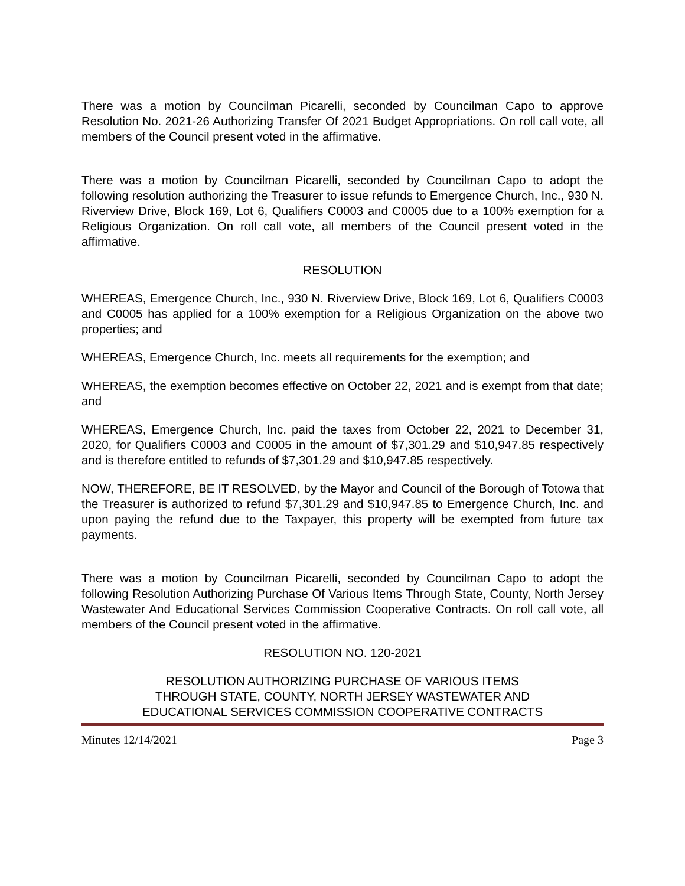There was a motion by Councilman Picarelli, seconded by Councilman Capo to approve Resolution No. 2021-26 Authorizing Transfer Of 2021 Budget Appropriations. On roll call vote, all members of the Council present voted in the affirmative.
There was a motion by Councilman Picarelli, seconded by Councilman Capo to adopt the following resolution authorizing the Treasurer to issue refunds to Emergence Church, Inc., 930 N. Riverview Drive, Block 169, Lot 6, Qualifiers C0003 and C0005 due to a 100% exemption for a Religious Organization. On roll call vote, all members of the Council present voted in the affirmative.
RESOLUTION
WHEREAS, Emergence Church, Inc., 930 N. Riverview Drive, Block 169, Lot 6, Qualifiers C0003 and C0005 has applied for a 100% exemption for a Religious Organization on the above two properties; and
WHEREAS, Emergence Church, Inc. meets all requirements for the exemption; and
WHEREAS, the exemption becomes effective on October 22, 2021 and is exempt from that date; and
WHEREAS, Emergence Church, Inc. paid the taxes from October 22, 2021 to December 31, 2020, for Qualifiers C0003 and C0005 in the amount of $7,301.29 and $10,947.85 respectively and is therefore entitled to refunds of $7,301.29 and $10,947.85 respectively.
NOW, THEREFORE, BE IT RESOLVED, by the Mayor and Council of the Borough of Totowa that the Treasurer is authorized to refund $7,301.29 and $10,947.85 to Emergence Church, Inc. and upon paying the refund due to the Taxpayer, this property will be exempted from future tax payments.
There was a motion by Councilman Picarelli, seconded by Councilman Capo to adopt the following Resolution Authorizing Purchase Of Various Items Through State, County, North Jersey Wastewater And Educational Services Commission Cooperative Contracts. On roll call vote, all members of the Council present voted in the affirmative.
RESOLUTION NO. 120-2021
RESOLUTION AUTHORIZING PURCHASE OF VARIOUS ITEMS
THROUGH STATE, COUNTY, NORTH JERSEY WASTEWATER AND
EDUCATIONAL SERVICES COMMISSION COOPERATIVE CONTRACTS
Minutes 12/14/2021 Page 3